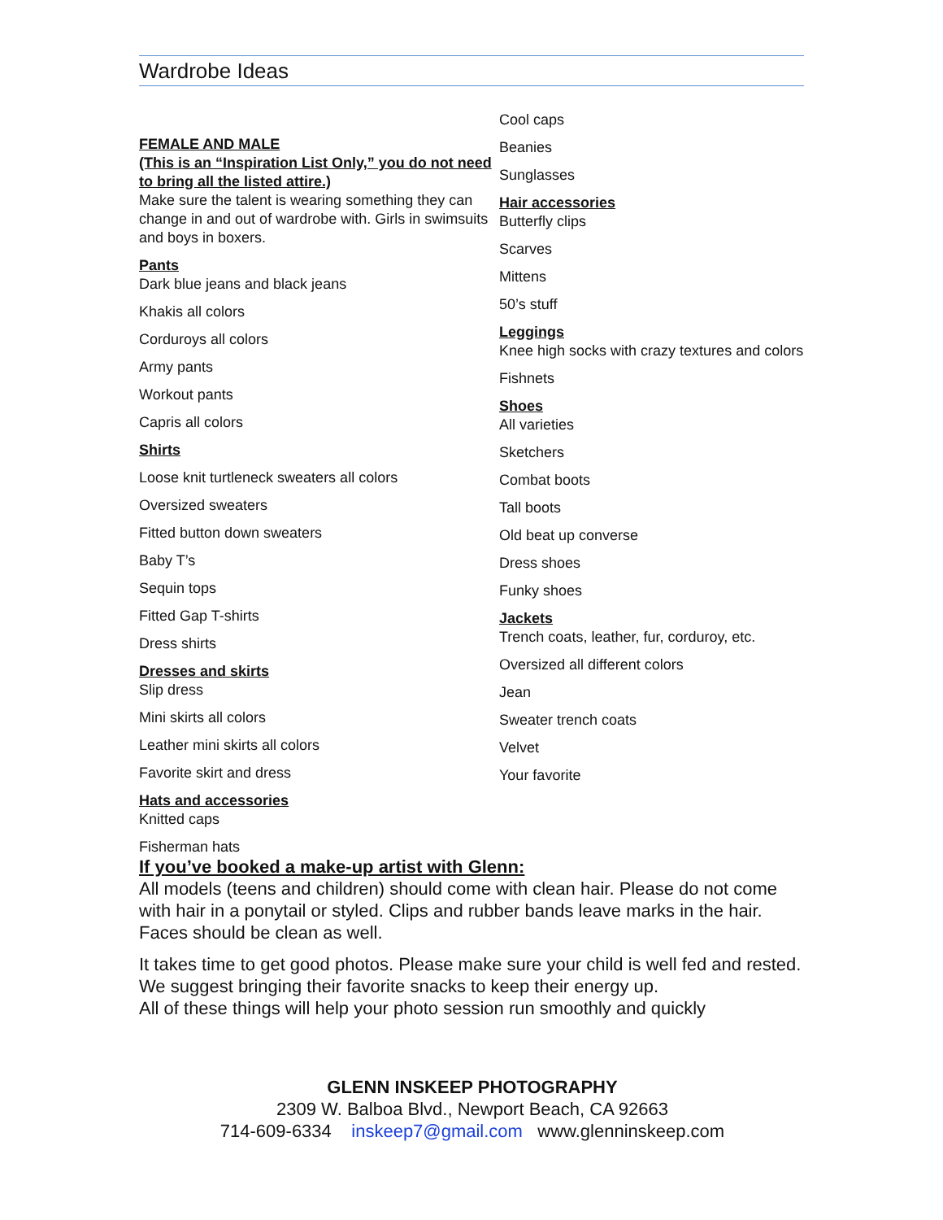Wardrobe Ideas
FEMALE AND MALE
(This is an “Inspiration List Only,” you do not need to bring all the listed attire.)
Make sure the talent is wearing something they can change in and out of wardrobe with. Girls in swimsuits and boys in boxers.
Pants
Dark blue jeans and black jeans
Khakis all colors
Corduroys all colors
Army pants
Workout pants
Capris all colors
Shirts
Loose knit turtleneck sweaters all colors
Oversized sweaters
Fitted button down sweaters
Baby T’s
Sequin tops
Fitted Gap T-shirts
Dress shirts
Dresses and skirts
Slip dress
Mini skirts all colors
Leather mini skirts all colors
Favorite skirt and dress
Hats and accessories
Knitted caps
Fisherman hats
Cool caps
Beanies
Sunglasses
Hair accessories
Butterfly clips
Scarves
Mittens
50’s stuff
Leggings
Knee high socks with crazy textures and colors
Fishnets
Shoes
All varieties
Sketchers
Combat boots
Tall boots
Old beat up converse
Dress shoes
Funky shoes
Jackets
Trench coats, leather, fur, corduroy, etc.
Oversized all different colors
Jean
Sweater trench coats
Velvet
Your favorite
If you’ve booked a make-up artist with Glenn:
All models (teens and children) should come with clean hair. Please do not come with hair in a ponytail or styled. Clips and rubber bands leave marks in the hair. Faces should be clean as well.
It takes time to get good photos. Please make sure your child is well fed and rested. We suggest bringing their favorite snacks to keep their energy up.
All of these things will help your photo session run smoothly and quickly
GLENN INSKEEP PHOTOGRAPHY
2309 W. Balboa Blvd., Newport Beach, CA 92663
714-609-6334 inskeep7@gmail.com www.glenninskeep.com